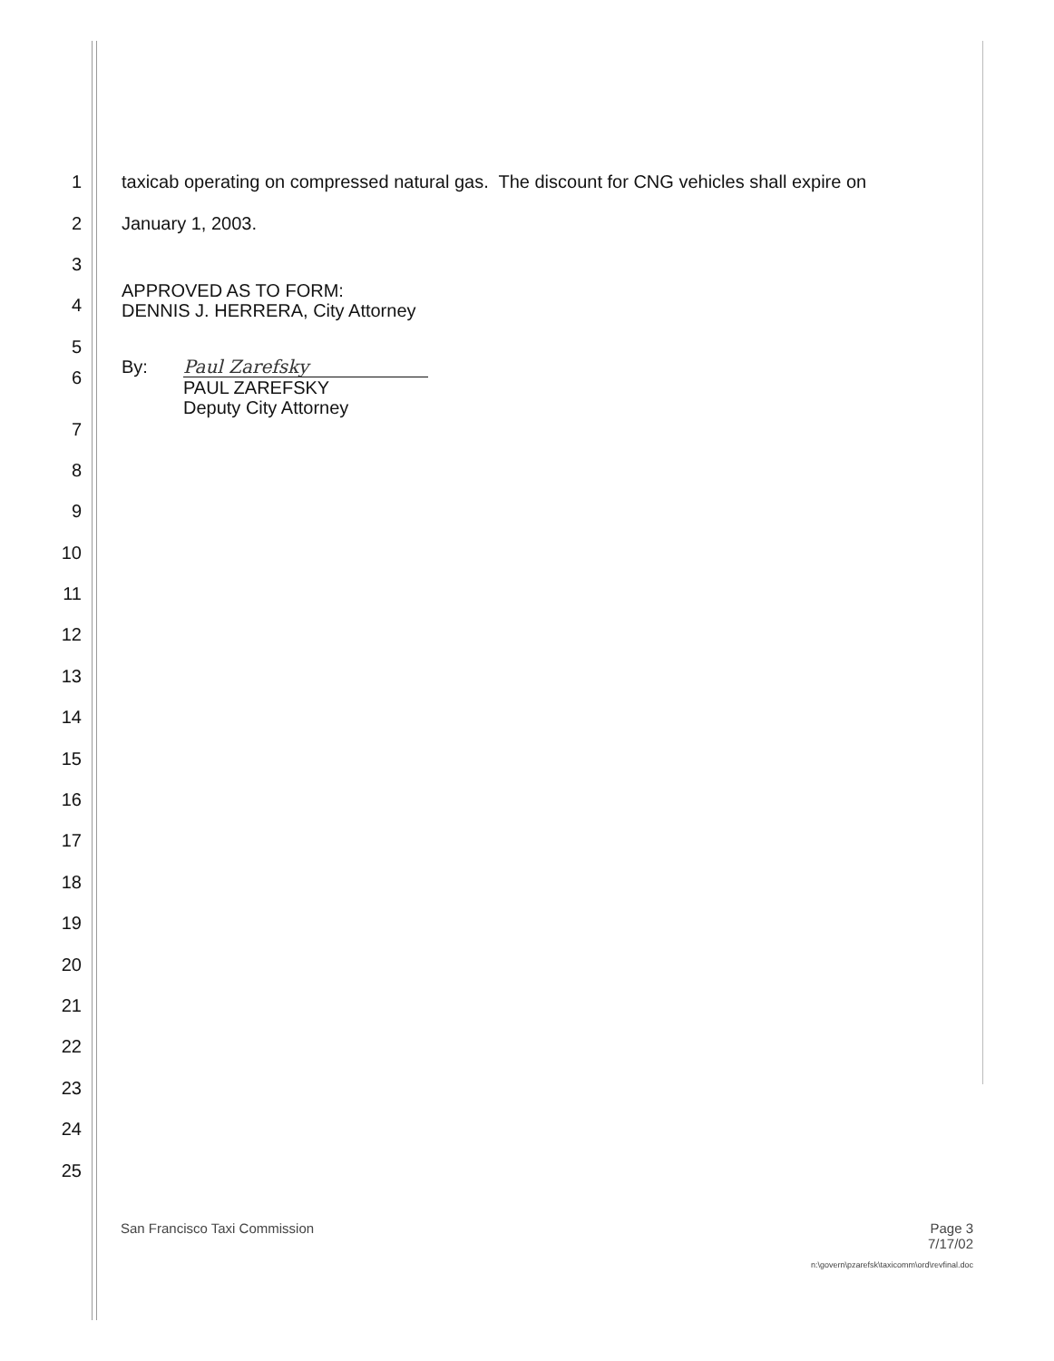1 taxicab operating on compressed natural gas. The discount for CNG vehicles shall expire on
2 January 1, 2003.
3
4 APPROVED AS TO FORM:
DENNIS J. HERRERA, City Attorney
5
6 By: Paul Zarefsky
PAUL ZAREFSKY
Deputy City Attorney
7
8
9
10
11
12
13
14
15
16
17
18
19
20
21
22
23
24
25
Page 3
7/17/02
n:\govern\pzarefsk\taxicomm\ord\revfinal.doc
San Francisco Taxi Commission